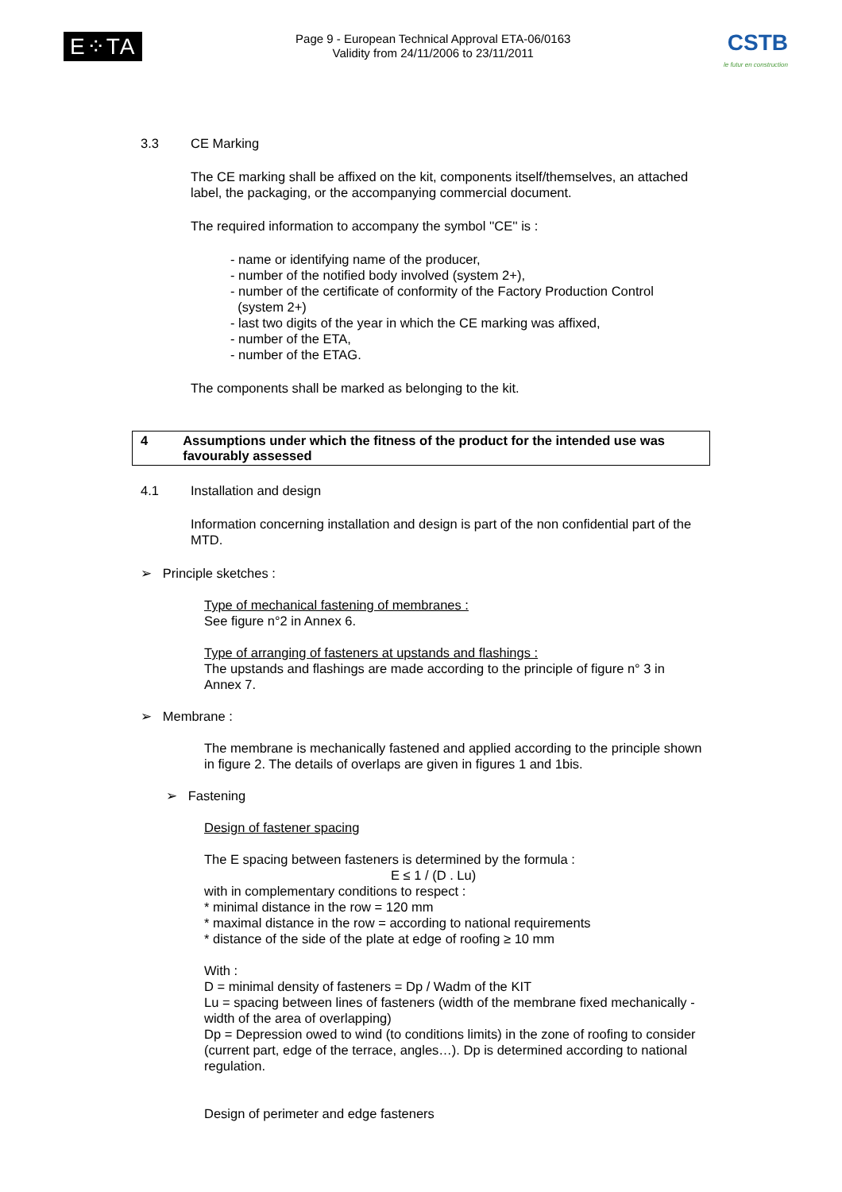E⁘TA
Page 9 - European Technical Approval ETA-06/0163
Validity from 24/11/2006 to 23/11/2011
CSTB
le futur en construction
3.3 CE Marking
The CE marking shall be affixed on the kit, components itself/themselves, an attached label, the packaging, or the accompanying commercial document.
The required information to accompany the symbol ''CE'' is :
- name or identifying name of the producer,
- number of the notified body involved (system 2+),
- number of the certificate of conformity of the Factory Production Control
(system 2+)
- last two digits of the year in which the CE marking was affixed,
- number of the ETA,
- number of the ETAG.
The components shall be marked as belonging to the kit.
4 Assumptions under which the fitness of the product for the intended use was favourably assessed
4.1 Installation and design
Information concerning installation and design is part of the non confidential part of the MTD.
➢ Principle sketches :
Type of mechanical fastening of membranes :
See figure n°2 in Annex 6.
Type of arranging of fasteners at upstands and flashings :
The upstands and flashings are made according to the principle of figure n° 3 in Annex 7.
➢ Membrane :
The membrane is mechanically fastened and applied according to the principle shown in figure 2. The details of overlaps are given in figures 1 and 1bis.
➢ Fastening
Design of fastener spacing
The E spacing between fasteners is determined by the formula :
E ≤ 1 / (D . Lu)
with in complementary conditions to respect :
* minimal distance in the row = 120 mm
* maximal distance in the row = according to national requirements
* distance of the side of the plate at edge of roofing ≥ 10 mm
With :
D = minimal density of fasteners = Dp / Wadm of the KIT
Lu = spacing between lines of fasteners (width of the membrane fixed mechanically - width of the area of overlapping)
Dp = Depression owed to wind (to conditions limits) in the zone of roofing to consider (current part, edge of the terrace, angles…). Dp is determined according to national regulation.
Design of perimeter and edge fasteners